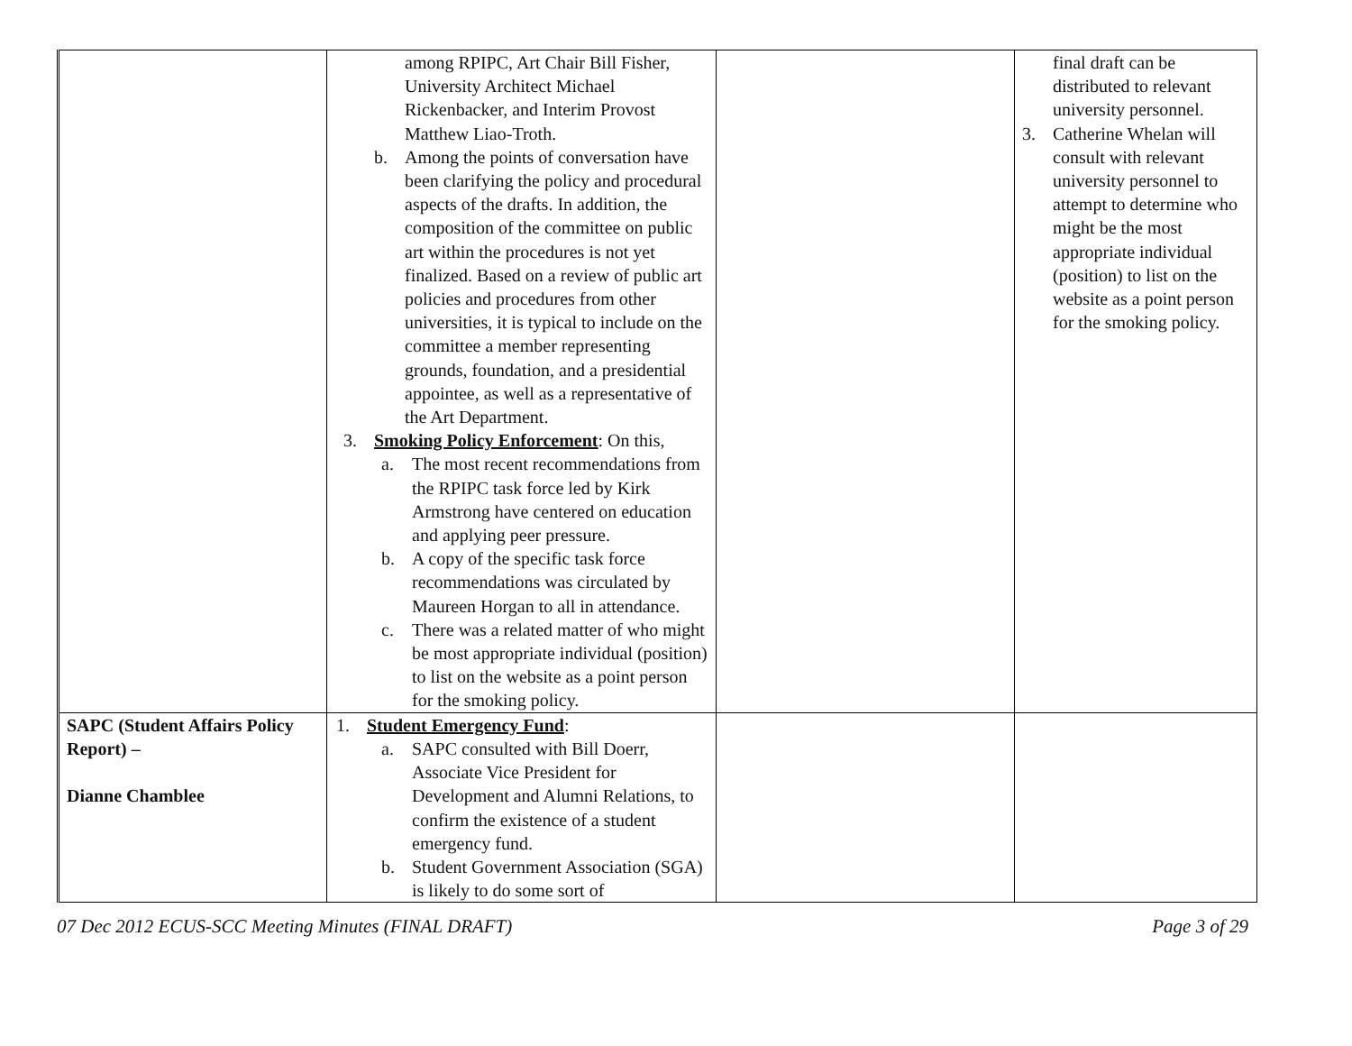| | among RPIPC, Art Chair Bill Fisher, University Architect Michael Rickenbacker, and Interim Provost Matthew Liao-Troth. b. Among the points of conversation have been clarifying the policy and procedural aspects of the drafts. In addition, the composition of the committee on public art within the procedures is not yet finalized. Based on a review of public art policies and procedures from other universities, it is typical to include on the committee a member representing grounds, foundation, and a presidential appointee, as well as a representative of the Art Department. 3. Smoking Policy Enforcement : On this, a. The most recent recommendations from the RPIPC task force led by Kirk Armstrong have centered on education and applying peer pressure. b. A copy of the specific task force recommendations was circulated by Maureen Horgan to all in attendance. c. There was a related matter of who might be most appropriate individual (position) to list on the website as a point person for the smoking policy. | | final draft can be distributed to relevant university personnel. 3. Catherine Whelan will consult with relevant university personnel to attempt to determine who might be the most appropriate individual (position) to list on the website as a point person for the smoking policy. |
| SAPC (Student Affairs Policy Report) – Dianne Chamblee | 1. Student Emergency Fund : a. SAPC consulted with Bill Doerr, Associate Vice President for Development and Alumni Relations, to confirm the existence of a student emergency fund. b. Student Government Association (SGA) is likely to do some sort of | | |
07 Dec 2012 ECUS-SCC Meeting Minutes (FINAL DRAFT) Page 3 of 29